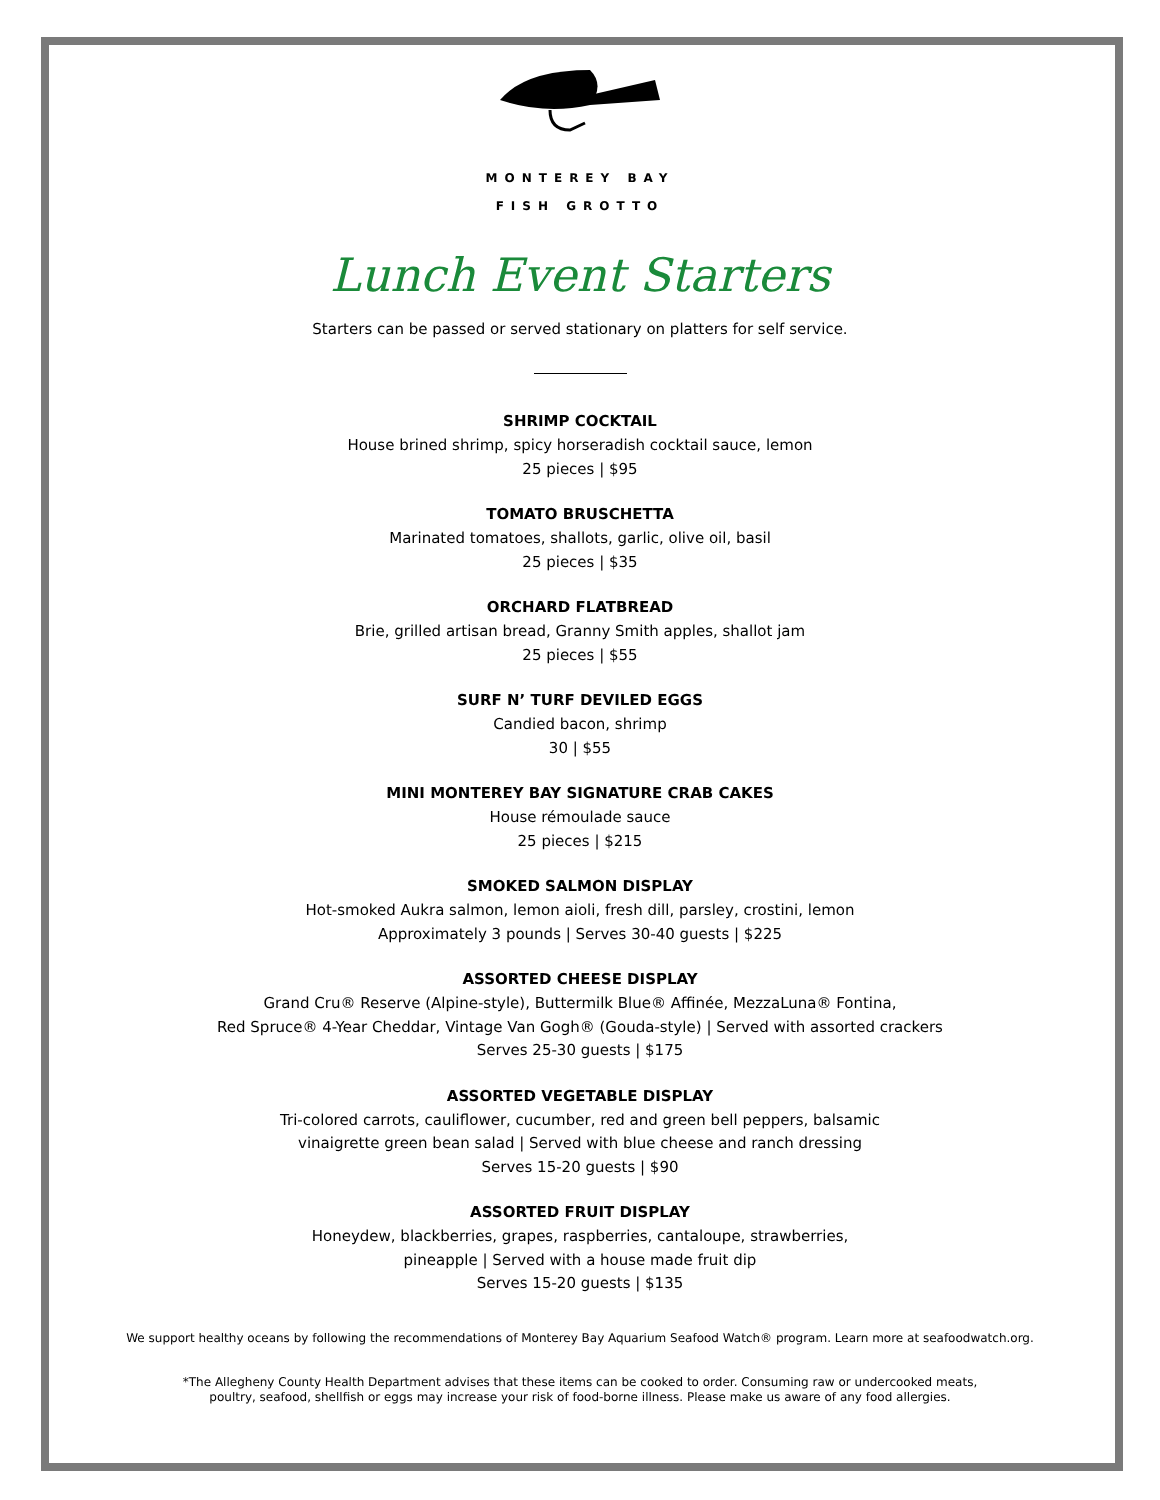MONTEREY BAY
FISH GROTTO
Lunch Event Starters
Starters can be passed or served stationary on platters for self service.
SHRIMP COCKTAIL
House brined shrimp, spicy horseradish cocktail sauce, lemon
25 pieces | $95
TOMATO BRUSCHETTA
Marinated tomatoes, shallots, garlic, olive oil, basil
25 pieces | $35
ORCHARD FLATBREAD
Brie, grilled artisan bread, Granny Smith apples, shallot jam
25 pieces | $55
SURF N’ TURF DEVILED EGGS
Candied bacon, shrimp
30 | $55
MINI MONTEREY BAY SIGNATURE CRAB CAKES
House rémoulade sauce
25 pieces | $215
SMOKED SALMON DISPLAY
Hot-smoked Aukra salmon, lemon aioli, fresh dill, parsley, crostini, lemon
Approximately 3 pounds | Serves 30-40 guests | $225
ASSORTED CHEESE DISPLAY
Grand Cru® Reserve (Alpine-style), Buttermilk Blue® Affinée, MezzaLuna® Fontina,
Red Spruce® 4-Year Cheddar, Vintage Van Gogh® (Gouda-style) | Served with assorted crackers
Serves 25-30 guests | $175
ASSORTED VEGETABLE DISPLAY
Tri-colored carrots, cauliflower, cucumber, red and green bell peppers, balsamic
vinaigrette green bean salad | Served with blue cheese and ranch dressing
Serves 15-20 guests | $90
ASSORTED FRUIT DISPLAY
Honeydew, blackberries, grapes, raspberries, cantaloupe, strawberries,
pineapple | Served with a house made fruit dip
Serves 15-20 guests | $135
We support healthy oceans by following the recommendations of Monterey Bay Aquarium Seafood Watch® program. Learn more at seafoodwatch.org.
*The Allegheny County Health Department advises that these items can be cooked to order. Consuming raw or undercooked meats,
poultry, seafood, shellfish or eggs may increase your risk of food-borne illness. Please make us aware of any food allergies.